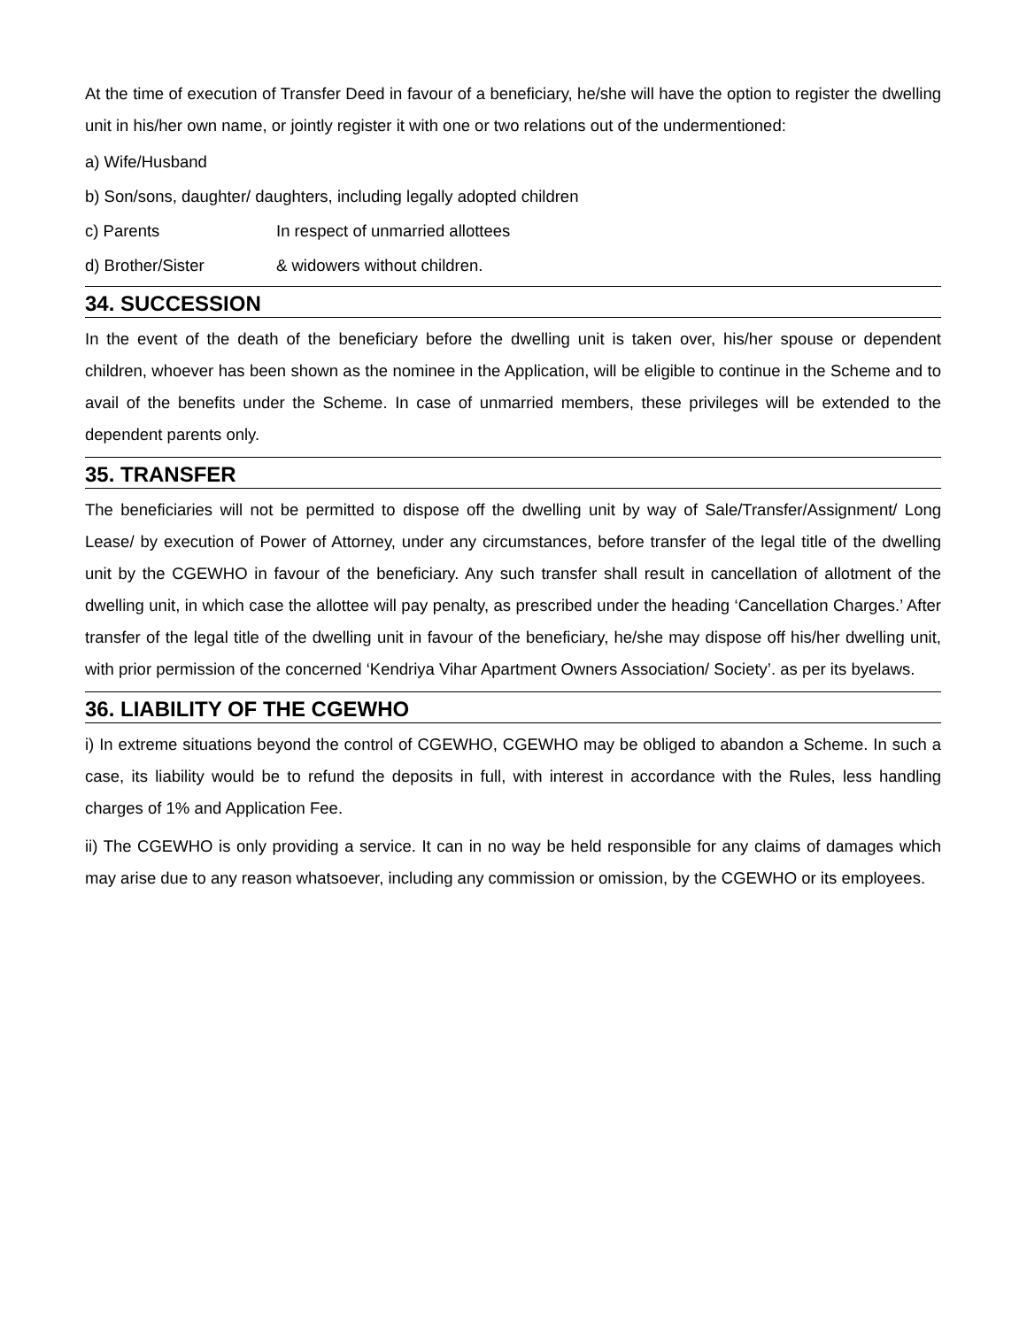At the time of execution of Transfer Deed in favour of a beneficiary, he/she will have the option to register the dwelling unit in his/her own name, or jointly register it with one or two relations out of the undermentioned:
a) Wife/Husband
b) Son/sons, daughter/ daughters, including legally adopted children
c) Parents In respect of unmarried allottees
d) Brother/Sister & widowers without children.
34. SUCCESSION
In the event of the death of the beneficiary before the dwelling unit is taken over, his/her spouse or dependent children, whoever has been shown as the nominee in the Application, will be eligible to continue in the Scheme and to avail of the benefits under the Scheme. In case of unmarried members, these privileges will be extended to the dependent parents only.
35. TRANSFER
The beneficiaries will not be permitted to dispose off the dwelling unit by way of Sale/Transfer/Assignment/ Long Lease/ by execution of Power of Attorney, under any circumstances, before transfer of the legal title of the dwelling unit by the CGEWHO in favour of the beneficiary. Any such transfer shall result in cancellation of allotment of the dwelling unit, in which case the allottee will pay penalty, as prescribed under the heading ‘Cancellation Charges.’ After transfer of the legal title of the dwelling unit in favour of the beneficiary, he/she may dispose off his/her dwelling unit, with prior permission of the concerned ‘Kendriya Vihar Apartment Owners Association/ Society’. as per its byelaws.
36. LIABILITY OF THE CGEWHO
i) In extreme situations beyond the control of CGEWHO, CGEWHO may be obliged to abandon a Scheme. In such a case, its liability would be to refund the deposits in full, with interest in accordance with the Rules, less handling charges of 1% and Application Fee.
ii) The CGEWHO is only providing a service. It can in no way be held responsible for any claims of damages which may arise due to any reason whatsoever, including any commission or omission, by the CGEWHO or its employees.